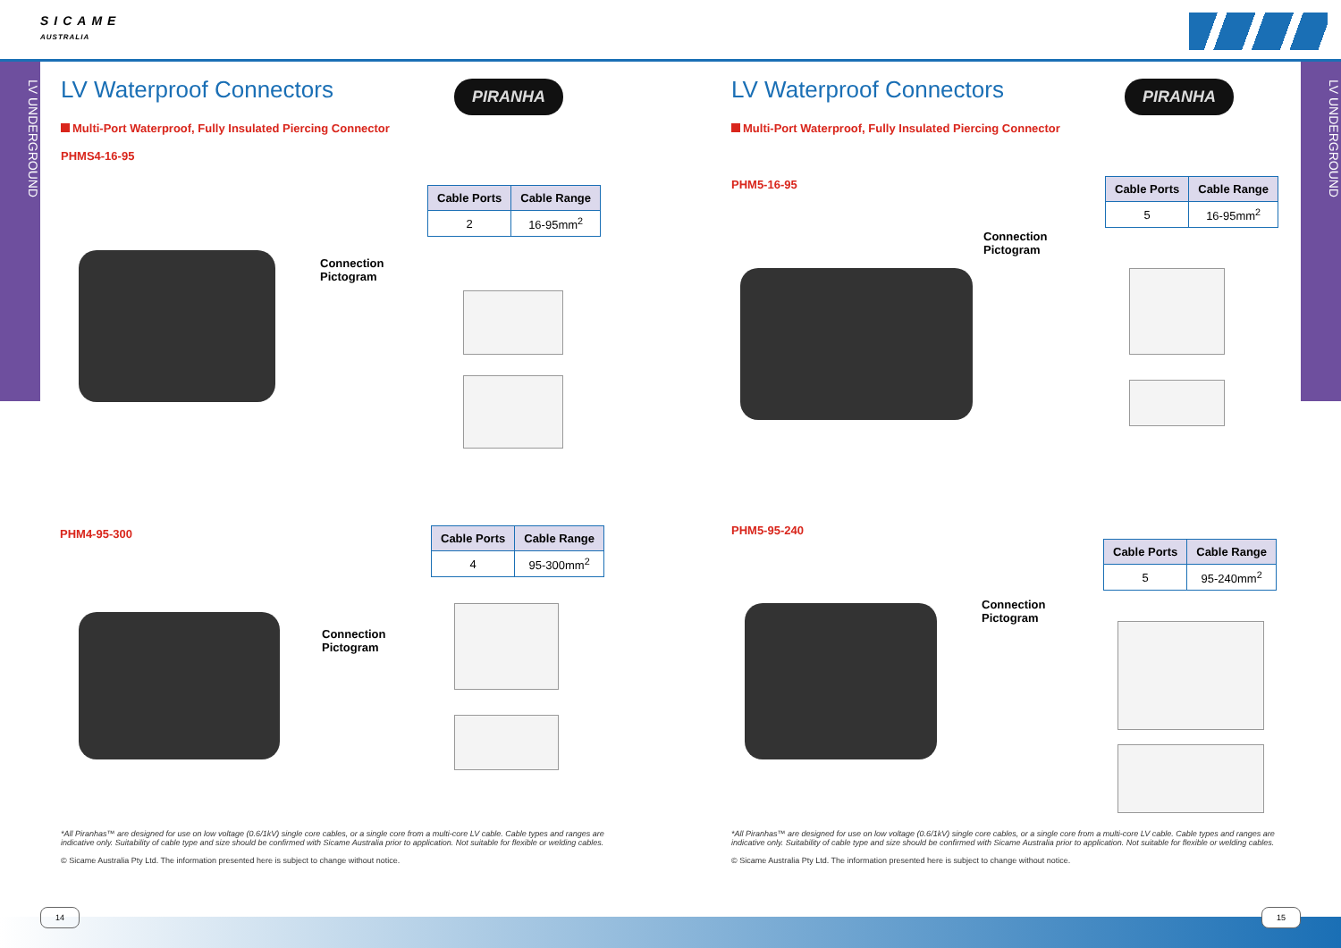SICAME
AUSTRALIA
LV UNDERGROUND
LV UNDERGROUND
LV Waterproof Connectors
Multi-Port Waterproof, Fully Insulated Piercing Connector
PIRANHA
PHMS4-16-95
| Cable Ports | Cable Range |
| --- | --- |
| 2 | 16-95mm<sup>2</sup> |
Connection
Pictogram
PHM4-95-300
| Cable Ports | Cable Range |
| --- | --- |
| 4 | 95-300mm<sup>2</sup> |
Connection
Pictogram
*All Piranhas™ are designed for use on low voltage (0.6/1kV) single core cables, or a single core from a multi-core LV cable. Cable types and ranges are indicative only. Suitability of cable type and size should be confirmed with Sicame Australia prior to application. Not suitable for flexible or welding cables.
© Sicame Australia Pty Ltd. The information presented here is subject to change without notice.
14
LV Waterproof Connectors
Multi-Port Waterproof, Fully Insulated Piercing Connector
PIRANHA
PHM5-16-95
| Cable Ports | Cable Range |
| --- | --- |
| 5 | 16-95mm<sup>2</sup> |
Connection
Pictogram
PHM5-95-240
| Cable Ports | Cable Range |
| --- | --- |
| 5 | 95-240mm<sup>2</sup> |
Connection
Pictogram
*All Piranhas™ are designed for use on low voltage (0.6/1kV) single core cables, or a single core from a multi-core LV cable. Cable types and ranges are indicative only. Suitability of cable type and size should be confirmed with Sicame Australia prior to application. Not suitable for flexible or welding cables.
© Sicame Australia Pty Ltd. The information presented here is subject to change without notice.
15